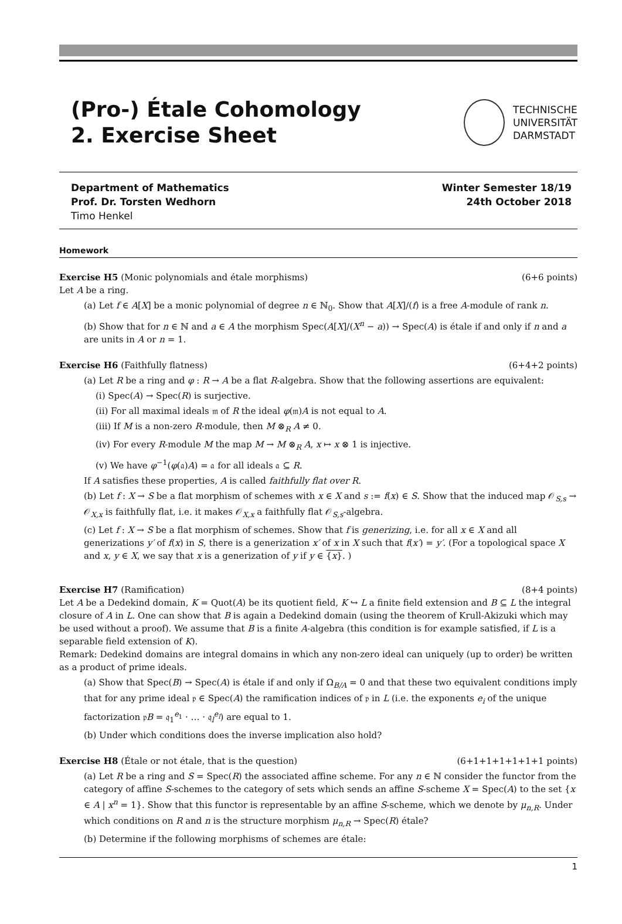(Pro-) Étale Cohomology
2. Exercise Sheet
TECHNISCHE
UNIVERSITÄT
DARMSTADT
Department of Mathematics
Prof. Dr. Torsten Wedhorn
Timo Henkel
Winter Semester 18/19
24th October 2018
Homework
Exercise H5 (Monic polynomials and étale morphisms) (6+6 points)
Let A be a ring.
(a) Let f ∈ A[X] be a monic polynomial of degree n ∈ ℕ<sub>0</sub>. Show that A[X]/(f) is a free A-module of rank n.
(b) Show that for n ∈ ℕ and a ∈ A the morphism Spec(A[X]/(X<sup>n</sup> − a)) → Spec(A) is étale if and only if n and a are units in A or n = 1.
Exercise H6 (Faithfully flatness) (6+4+2 points)
(a) Let R be a ring and φ : R → A be a flat R-algebra. Show that the following assertions are equivalent:
(i) Spec(A) → Spec(R) is surjective.
(ii) For all maximal ideals 𝔪 of R the ideal φ(𝔪)A is not equal to A.
(iii) If M is a non-zero R-module, then M ⊗<sub>R</sub> A ≠ 0.
(iv) For every R-module M the map M → M ⊗<sub>R</sub> A, x ↦ x ⊗ 1 is injective.
(v) We have φ<sup>−1</sup>(φ(𝔞)A) = 𝔞 for all ideals 𝔞 ⊆ R.
If A satisfies these properties, A is called faithfully flat over R.
(b) Let f : X → S be a flat morphism of schemes with x ∈ X and s := f(x) ∈ S. Show that the induced map 𝒪<sub>S,s</sub> → 𝒪<sub>X,x</sub> is faithfully flat, i.e. it makes 𝒪<sub>X,x</sub> a faithfully flat 𝒪<sub>S,s</sub>-algebra.
(c) Let f : X → S be a flat morphism of schemes. Show that f is generizing, i.e. for all x ∈ X and all generizations y′ of f(x) in S, there is a generization x′ of x in X such that f(x′) = y′. (For a topological space X and x, y ∈ X, we say that x is a generization of y if y ∈ {x}. )
Exercise H7 (Ramification) (8+4 points)
Let A be a Dedekind domain, K = Quot(A) be its quotient field, K ↪ L a finite field extension and B ⊆ L the integral closure of A in L. One can show that B is again a Dedekind domain (using the theorem of Krull-Akizuki which may be used without a proof). We assume that B is a finite A-algebra (this condition is for example satisfied, if L is a separable field extension of K).
Remark: Dedekind domains are integral domains in which any non-zero ideal can uniquely (up to order) be written as a product of prime ideals.
(a) Show that Spec(B) → Spec(A) is étale if and only if Ω<sub>B/A</sub> = 0 and that these two equivalent conditions imply that for any prime ideal 𝔭 ∈ Spec(A) the ramification indices of 𝔭 in L (i.e. the exponents e<sub>i</sub> of the unique factorization 𝔭B = 𝔮<sub>1</sub><sup>e<sub>1</sub></sup> · … · 𝔮<sub>l</sub><sup>e<sub>l</sub></sup>) are equal to 1.
(b) Under which conditions does the inverse implication also hold?
Exercise H8 (Étale or not étale, that is the question) (6+1+1+1+1+1+1 points)
(a) Let R be a ring and S = Spec(R) the associated affine scheme. For any n ∈ ℕ consider the functor from the category of affine S-schemes to the category of sets which sends an affine S-scheme X = Spec(A) to the set {x ∈ A | x<sup>n</sup> = 1}. Show that this functor is representable by an affine S-scheme, which we denote by μ<sub>n,R</sub>. Under which conditions on R and n is the structure morphism μ<sub>n,R</sub> → Spec(R) étale?
(b) Determine if the following morphisms of schemes are étale:
1